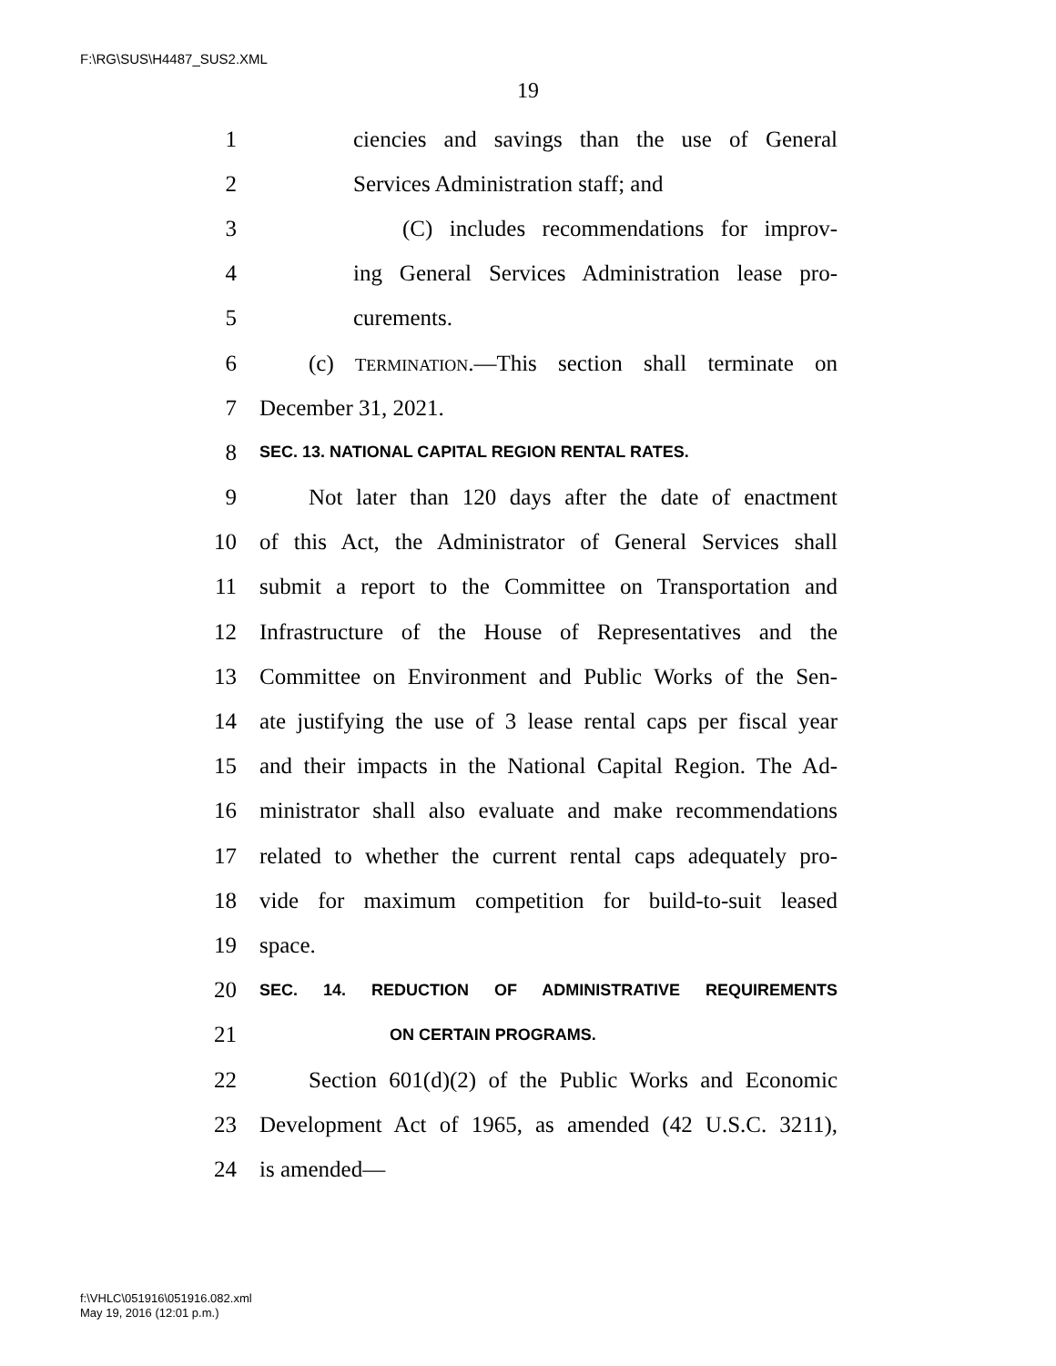F:\RG\SUS\H4487_SUS2.XML
19
1 ciencies and savings than the use of General
2 Services Administration staff; and
3 (C) includes recommendations for improv-
4 ing General Services Administration lease pro-
5 curements.
6 (c) TERMINATION.—This section shall terminate on
7 December 31, 2021.
8 SEC. 13. NATIONAL CAPITAL REGION RENTAL RATES.
9 Not later than 120 days after the date of enactment
10 of this Act, the Administrator of General Services shall
11 submit a report to the Committee on Transportation and
12 Infrastructure of the House of Representatives and the
13 Committee on Environment and Public Works of the Sen-
14 ate justifying the use of 3 lease rental caps per fiscal year
15 and their impacts in the National Capital Region. The Ad-
16 ministrator shall also evaluate and make recommendations
17 related to whether the current rental caps adequately pro-
18 vide for maximum competition for build-to-suit leased
19 space.
20 SEC. 14. REDUCTION OF ADMINISTRATIVE REQUIREMENTS
21 ON CERTAIN PROGRAMS.
22 Section 601(d)(2) of the Public Works and Economic
23 Development Act of 1965, as amended (42 U.S.C. 3211),
24 is amended—
f:\VHLC\051916\051916.082.xml
May 19, 2016 (12:01 p.m.)